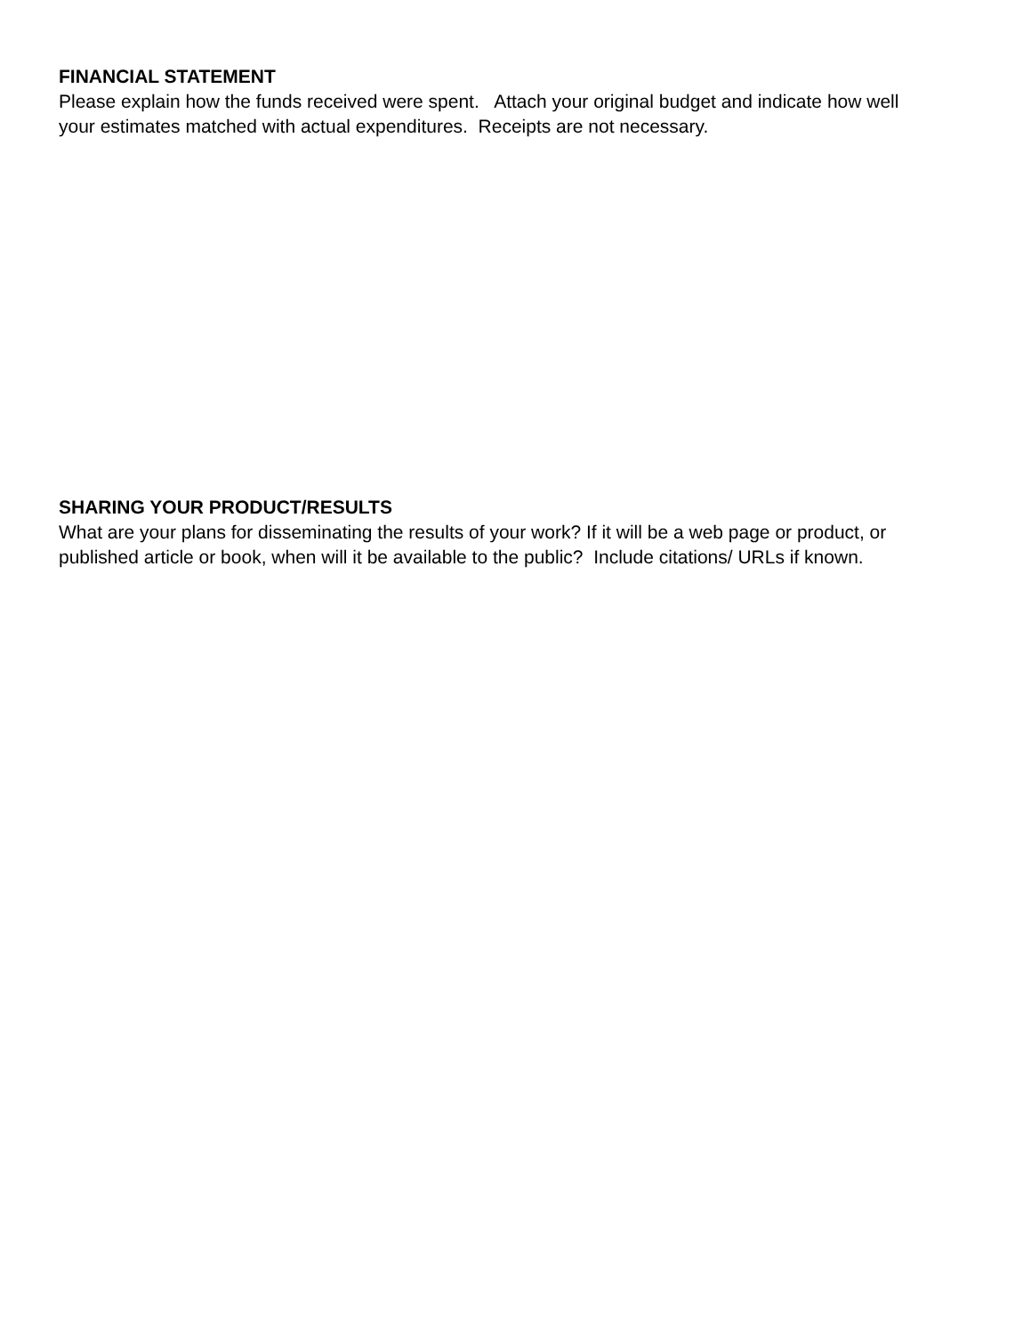FINANCIAL STATEMENT
Please explain how the funds received were spent. Attach your original budget and indicate how well your estimates matched with actual expenditures. Receipts are not necessary.
SHARING YOUR PRODUCT/RESULTS
What are your plans for disseminating the results of your work? If it will be a web page or product, or published article or book, when will it be available to the public? Include citations/ URLs if known.